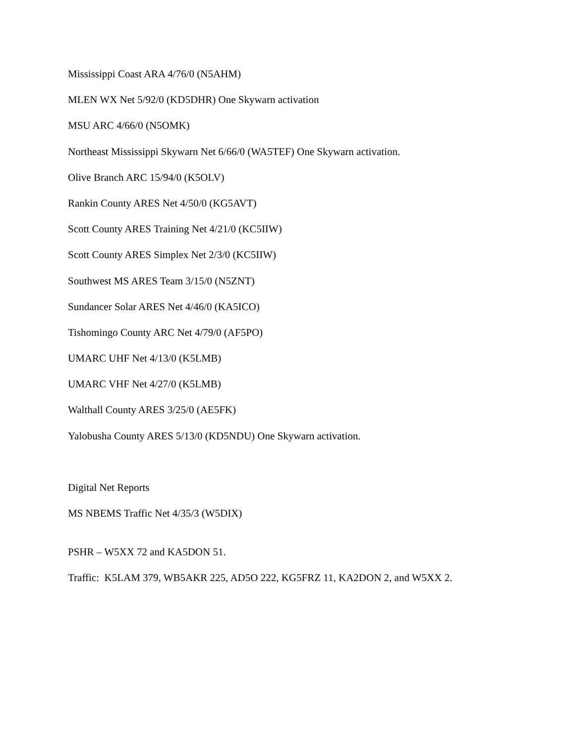Mississippi Coast ARA 4/76/0 (N5AHM)
MLEN WX Net 5/92/0 (KD5DHR) One Skywarn activation
MSU ARC 4/66/0 (N5OMK)
Northeast Mississippi Skywarn Net 6/66/0 (WA5TEF) One Skywarn activation.
Olive Branch ARC 15/94/0 (K5OLV)
Rankin County ARES Net 4/50/0 (KG5AVT)
Scott County ARES Training Net 4/21/0 (KC5IIW)
Scott County ARES Simplex Net 2/3/0 (KC5IIW)
Southwest MS ARES Team 3/15/0 (N5ZNT)
Sundancer Solar ARES Net 4/46/0 (KA5ICO)
Tishomingo County ARC Net 4/79/0 (AF5PO)
UMARC UHF Net 4/13/0 (K5LMB)
UMARC VHF Net 4/27/0 (K5LMB)
Walthall County ARES 3/25/0 (AE5FK)
Yalobusha County ARES 5/13/0 (KD5NDU) One Skywarn activation.
Digital Net Reports
MS NBEMS Traffic Net 4/35/3 (W5DIX)
PSHR – W5XX 72 and KA5DON 51.
Traffic: K5LAM 379, WB5AKR 225, AD5O 222, KG5FRZ 11, KA2DON 2, and W5XX 2.